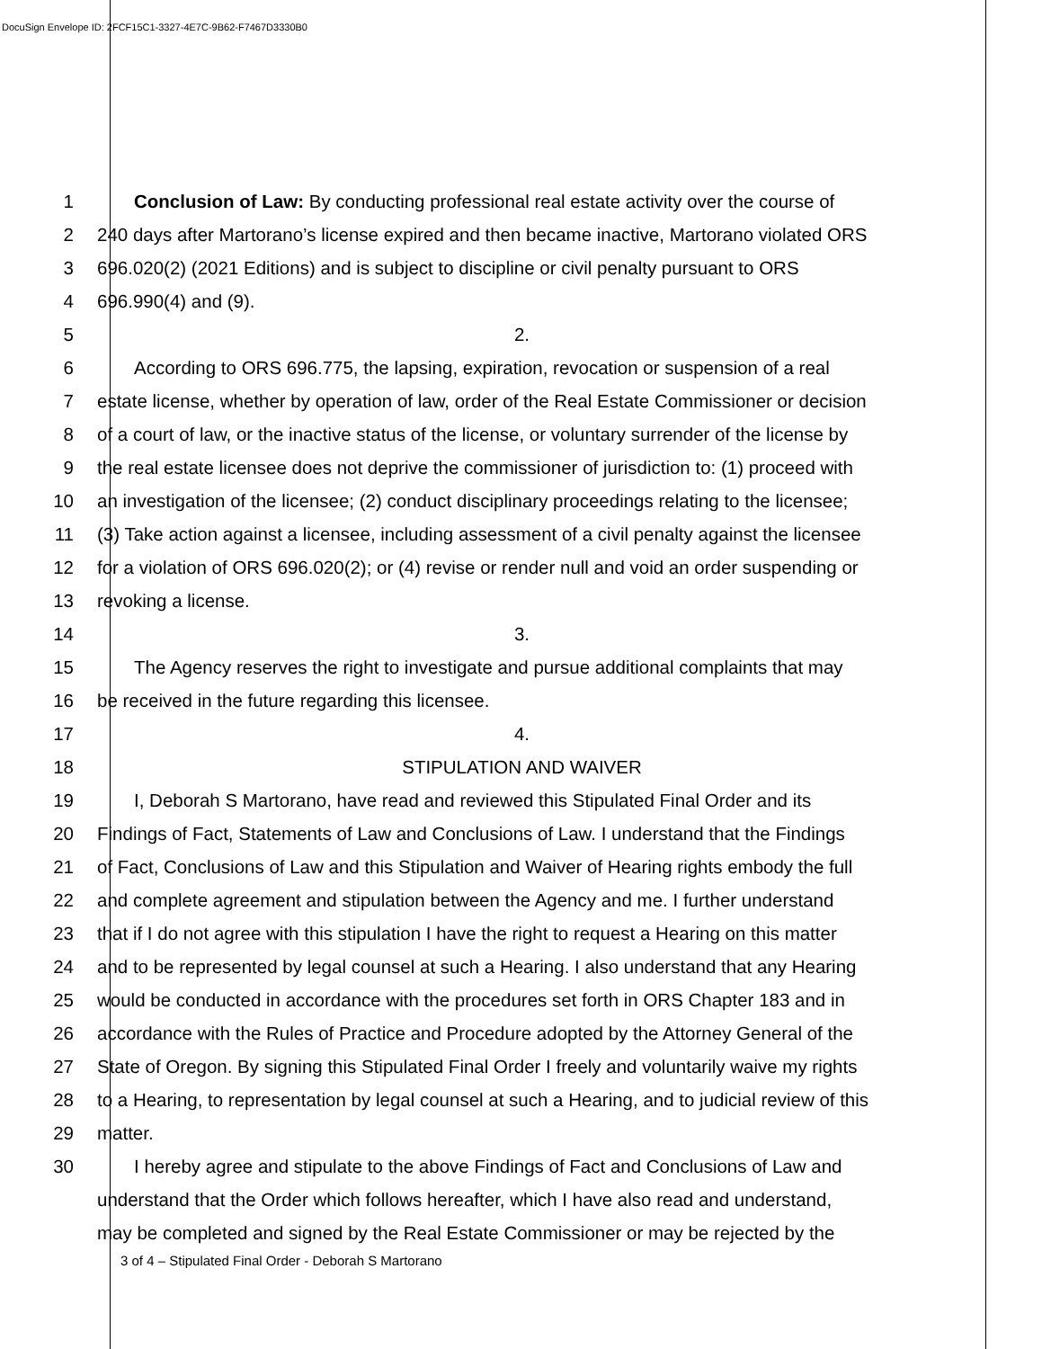DocuSign Envelope ID: 2FCF15C1-3327-4E7C-9B62-F7467D3330B0
1  Conclusion of Law: By conducting professional real estate activity over the course of
2 240 days after Martorano’s license expired and then became inactive, Martorano violated ORS
3 696.020(2) (2021 Editions) and is subject to discipline or civil penalty pursuant to ORS
4 696.990(4) and (9).
5 2.
6  According to ORS 696.775, the lapsing, expiration, revocation or suspension of a real
7 estate license, whether by operation of law, order of the Real Estate Commissioner or decision
8 of a court of law, or the inactive status of the license, or voluntary surrender of the license by
9 the real estate licensee does not deprive the commissioner of jurisdiction to: (1) proceed with
10 an investigation of the licensee; (2) conduct disciplinary proceedings relating to the licensee;
11 (3) Take action against a licensee, including assessment of a civil penalty against the licensee
12 for a violation of ORS 696.020(2); or (4) revise or render null and void an order suspending or
13 revoking a license.
14 3.
15  The Agency reserves the right to investigate and pursue additional complaints that may
16 be received in the future regarding this licensee.
17 4.
18 STIPULATION AND WAIVER
19  I, Deborah S Martorano, have read and reviewed this Stipulated Final Order and its
20 Findings of Fact, Statements of Law and Conclusions of Law. I understand that the Findings
21 of Fact, Conclusions of Law and this Stipulation and Waiver of Hearing rights embody the full
22 and complete agreement and stipulation between the Agency and me. I further understand
23 that if I do not agree with this stipulation I have the right to request a Hearing on this matter
24 and to be represented by legal counsel at such a Hearing. I also understand that any Hearing
25 would be conducted in accordance with the procedures set forth in ORS Chapter 183 and in
26 accordance with the Rules of Practice and Procedure adopted by the Attorney General of the
27 State of Oregon. By signing this Stipulated Final Order I freely and voluntarily waive my rights
28 to a Hearing, to representation by legal counsel at such a Hearing, and to judicial review of this
29 matter.
30  I hereby agree and stipulate to the above Findings of Fact and Conclusions of Law and
understand that the Order which follows hereafter, which I have also read and understand,
may be completed and signed by the Real Estate Commissioner or may be rejected by the
3 of 4 – Stipulated Final Order - Deborah S Martorano